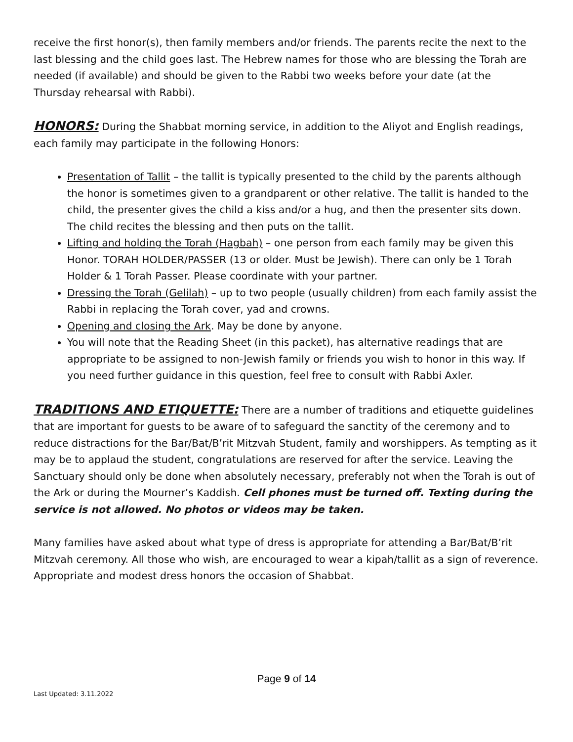receive the first honor(s), then family members and/or friends. The parents recite the next to the last blessing and the child goes last. The Hebrew names for those who are blessing the Torah are needed (if available) and should be given to the Rabbi two weeks before your date (at the Thursday rehearsal with Rabbi).
HONORS: During the Shabbat morning service, in addition to the Aliyot and English readings, each family may participate in the following Honors:
Presentation of Tallit – the tallit is typically presented to the child by the parents although the honor is sometimes given to a grandparent or other relative. The tallit is handed to the child, the presenter gives the child a kiss and/or a hug, and then the presenter sits down. The child recites the blessing and then puts on the tallit.
Lifting and holding the Torah (Hagbah) – one person from each family may be given this Honor. TORAH HOLDER/PASSER (13 or older. Must be Jewish). There can only be 1 Torah Holder & 1 Torah Passer. Please coordinate with your partner.
Dressing the Torah (Gelilah) – up to two people (usually children) from each family assist the Rabbi in replacing the Torah cover, yad and crowns.
Opening and closing the Ark. May be done by anyone.
You will note that the Reading Sheet (in this packet), has alternative readings that are appropriate to be assigned to non-Jewish family or friends you wish to honor in this way. If you need further guidance in this question, feel free to consult with Rabbi Axler.
TRADITIONS AND ETIQUETTE: There are a number of traditions and etiquette guidelines that are important for guests to be aware of to safeguard the sanctity of the ceremony and to reduce distractions for the Bar/Bat/B’rit Mitzvah Student, family and worshippers. As tempting as it may be to applaud the student, congratulations are reserved for after the service. Leaving the Sanctuary should only be done when absolutely necessary, preferably not when the Torah is out of the Ark or during the Mourner’s Kaddish. Cell phones must be turned off. Texting during the service is not allowed. No photos or videos may be taken.
Many families have asked about what type of dress is appropriate for attending a Bar/Bat/B’rit Mitzvah ceremony. All those who wish, are encouraged to wear a kipah/tallit as a sign of reverence. Appropriate and modest dress honors the occasion of Shabbat.
Page 9 of 14
Last Updated: 3.11.2022